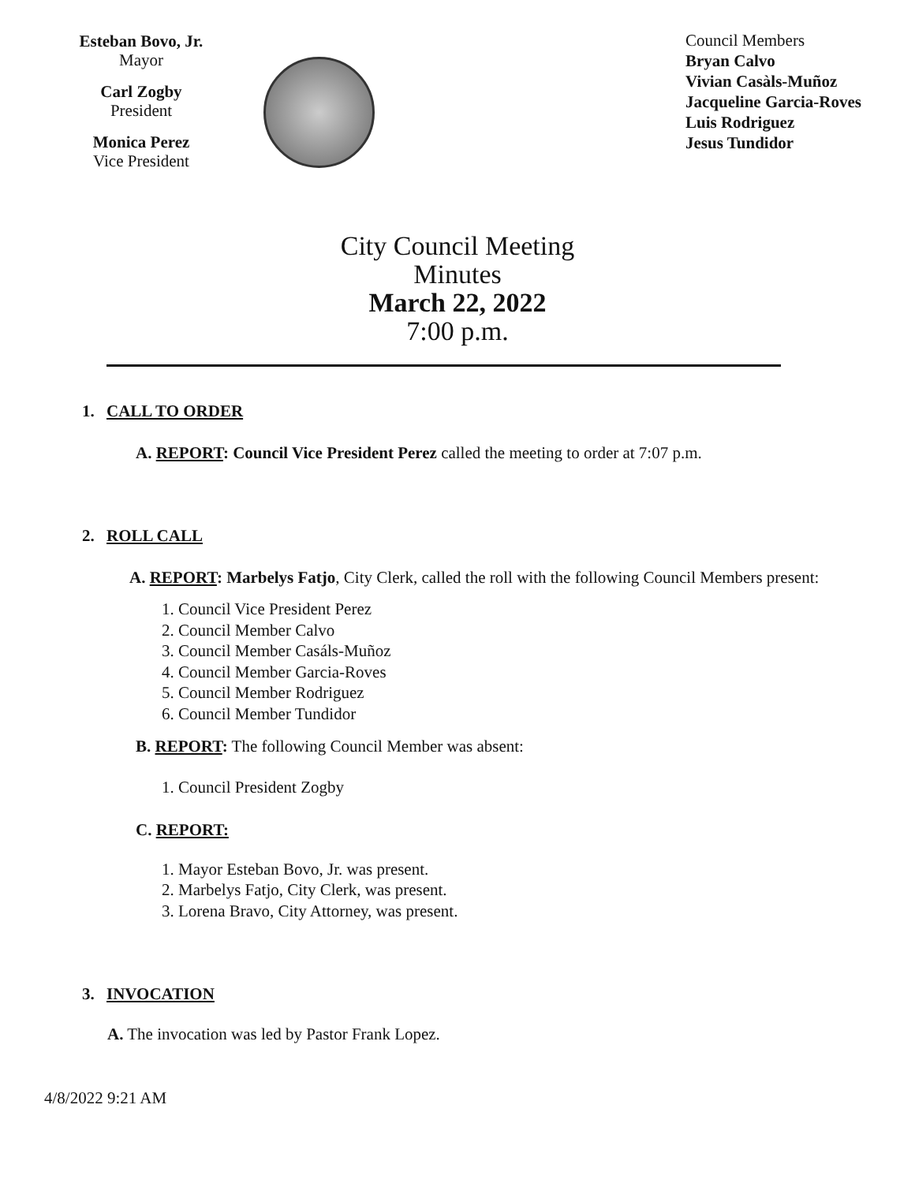Esteban Bovo, Jr.
Mayor
Carl Zogby
President
Monica Perez
Vice President
Council Members
Bryan Calvo
Vivian Casàls-Muñoz
Jacqueline Garcia-Roves
Luis Rodriguez
Jesus Tundidor
City Council Meeting
Minutes
March 22, 2022
7:00 p.m.
1. CALL TO ORDER
A. REPORT: Council Vice President Perez called the meeting to order at 7:07 p.m.
2. ROLL CALL
A. REPORT: Marbelys Fatjo, City Clerk, called the roll with the following Council Members present:
1. Council Vice President Perez
2. Council Member Calvo
3. Council Member Casáls-Muñoz
4. Council Member Garcia-Roves
5. Council Member Rodriguez
6. Council Member Tundidor
B. REPORT: The following Council Member was absent:
1. Council President Zogby
C. REPORT:
1. Mayor Esteban Bovo, Jr. was present.
2. Marbelys Fatjo, City Clerk, was present.
3. Lorena Bravo, City Attorney, was present.
3. INVOCATION
A. The invocation was led by Pastor Frank Lopez.
4/8/2022 9:21 AM